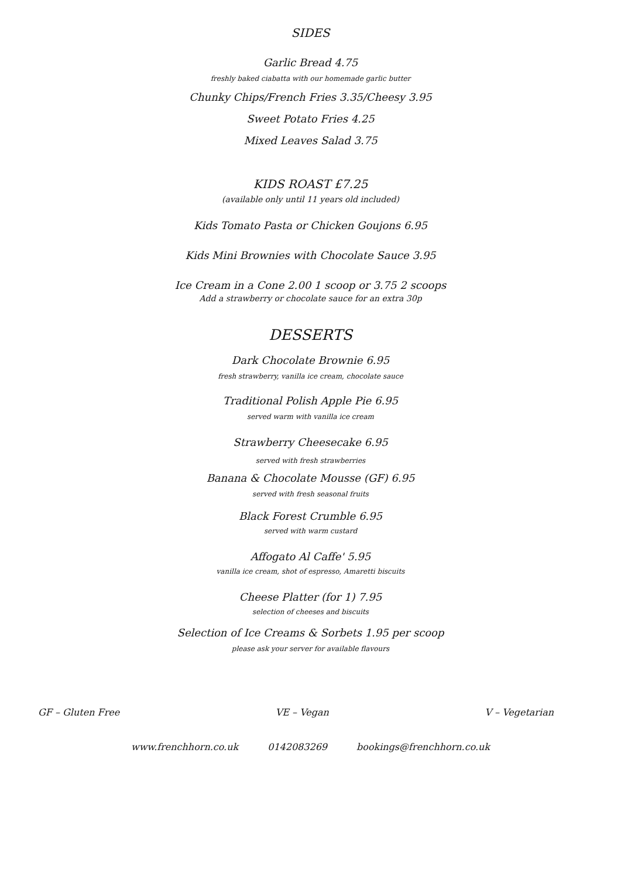SIDES
Garlic Bread 4.75
freshly baked ciabatta with our homemade garlic butter
Chunky Chips/French Fries 3.35/Cheesy 3.95
Sweet Potato Fries 4.25
Mixed Leaves Salad 3.75
KIDS ROAST £7.25
(available only until 11 years old included)
Kids Tomato Pasta or Chicken Goujons 6.95
Kids Mini Brownies with Chocolate Sauce 3.95
Ice Cream in a Cone 2.00 1 scoop or 3.75 2 scoops
Add a strawberry or chocolate sauce for an extra 30p
DESSERTS
Dark Chocolate Brownie 6.95
fresh strawberry, vanilla ice cream, chocolate sauce
Traditional Polish Apple Pie 6.95
served warm with vanilla ice cream
Strawberry Cheesecake 6.95
served with fresh strawberries
Banana & Chocolate Mousse (GF) 6.95
served with fresh seasonal fruits
Black Forest Crumble 6.95
served with warm custard
Affogato Al Caffe' 5.95
vanilla ice cream, shot of espresso, Amaretti biscuits
Cheese Platter (for 1) 7.95
selection of cheeses and biscuits
Selection of Ice Creams & Sorbets 1.95 per scoop
please ask your server for available flavours
GF – Gluten Free VE – Vegan V – Vegetarian
www.frenchhorn.co.uk 0142083269 bookings@frenchhorn.co.uk